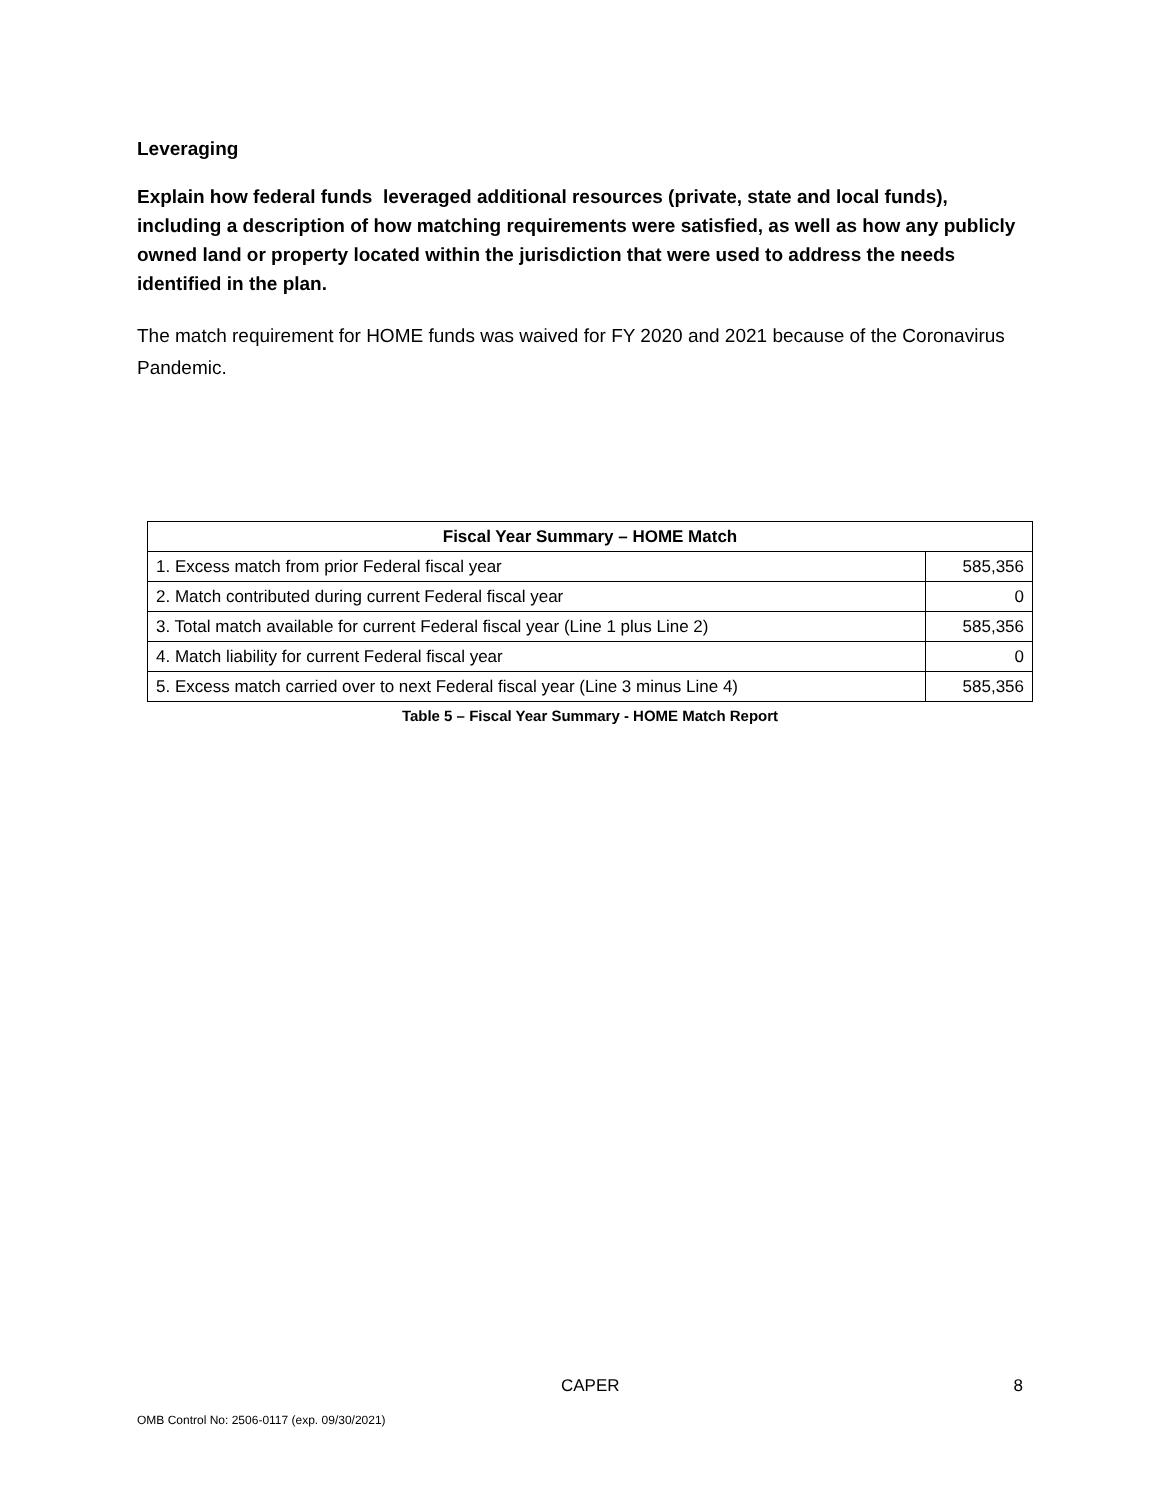Leveraging
Explain how federal funds leveraged additional resources (private, state and local funds), including a description of how matching requirements were satisfied, as well as how any publicly owned land or property located within the jurisdiction that were used to address the needs identified in the plan.
The match requirement for HOME funds was waived for FY 2020 and 2021 because of the Coronavirus Pandemic.
| Fiscal Year Summary – HOME Match | |
| --- | --- |
| 1. Excess match from prior Federal fiscal year | 585,356 |
| 2. Match contributed during current Federal fiscal year | 0 |
| 3. Total match available for current Federal fiscal year (Line 1 plus Line 2) | 585,356 |
| 4. Match liability for current Federal fiscal year | 0 |
| 5. Excess match carried over to next Federal fiscal year (Line 3 minus Line 4) | 585,356 |
Table 5 – Fiscal Year Summary - HOME Match Report
CAPER 8
OMB Control No: 2506-0117 (exp. 09/30/2021)